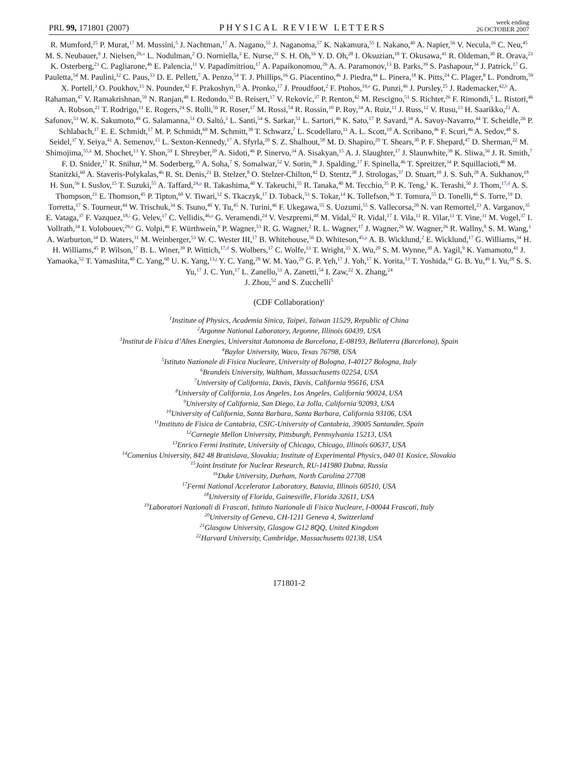PRL 99, 171801 (2007) PHYSICAL REVIEW LETTERS week ending
26 OCTOBER 2007
R. Mumford,<sup>25</sup> P. Murat,<sup>17</sup> M. Mussini,<sup>5</sup> J. Nachtman,<sup>17</sup> A. Nagano,<sup>55</sup> J. Naganoma,<sup>57</sup> K. Nakamura,<sup>55</sup> I. Nakano,<sup>40</sup> A. Napier,<sup>56</sup> V. Necula,<sup>16</sup> C. Neu,<sup>45</sup> M. S. Neubauer,<sup>9</sup> J. Nielsen,<sup>29,n</sup> L. Nodulman,<sup>2</sup> O. Norniella,<sup>3</sup> E. Nurse,<sup>31</sup> S. H. Oh,<sup>16</sup> Y. D. Oh,<sup>28</sup> I. Oksuzian,<sup>18</sup> T. Okusawa,<sup>41</sup> R. Oldeman,<sup>30</sup> R. Orava,<sup>23</sup> K. Osterberg,<sup>23</sup> C. Pagliarone,<sup>46</sup> E. Palencia,<sup>11</sup> V. Papadimitriou,<sup>17</sup> A. Papaikonomou,<sup>26</sup> A. A. Paramonov,<sup>13</sup> B. Parks,<sup>39</sup> S. Pashapour,<sup>34</sup> J. Patrick,<sup>17</sup> G. Pauletta,<sup>54</sup> M. Paulini,<sup>12</sup> C. Paus,<sup>33</sup> D. E. Pellett,<sup>7</sup> A. Penzo,<sup>54</sup> T. J. Phillips,<sup>16</sup> G. Piacentino,<sup>46</sup> J. Piedra,<sup>44</sup> L. Pinera,<sup>18</sup> K. Pitts,<sup>24</sup> C. Plager,<sup>8</sup> L. Pondrom,<sup>59</sup> X. Portell,<sup>3</sup> O. Poukhov,<sup>15</sup> N. Pounder,<sup>42</sup> F. Prakoshyn,<sup>15</sup> A. Pronko,<sup>17</sup> J. Proudfoot,<sup>2</sup> F. Ptohos,<sup>19,e</sup> G. Punzi,<sup>46</sup> J. Pursley,<sup>25</sup> J. Rademacker,<sup>42,b</sup> A. Rahaman,<sup>47</sup> V. Ramakrishnan,<sup>59</sup> N. Ranjan,<sup>48</sup> I. Redondo,<sup>32</sup> B. Reisert,<sup>17</sup> V. Rekovic,<sup>37</sup> P. Renton,<sup>42</sup> M. Rescigno,<sup>51</sup> S. Richter,<sup>26</sup> F. Rimondi,<sup>5</sup> L. Ristori,<sup>46</sup> A. Robson,<sup>21</sup> T. Rodrigo,<sup>11</sup> E. Rogers,<sup>24</sup> S. Rolli,<sup>56</sup> R. Roser,<sup>17</sup> M. Rossi,<sup>54</sup> R. Rossin,<sup>10</sup> P. Roy,<sup>34</sup> A. Ruiz,<sup>11</sup> J. Russ,<sup>12</sup> V. Rusu,<sup>13</sup> H. Saarikko,<sup>23</sup> A. Safonov,<sup>53</sup> W. K. Sakumoto,<sup>49</sup> G. Salamanna,<sup>51</sup> O. Saltó,<sup>3</sup> L. Santi,<sup>54</sup> S. Sarkar,<sup>51</sup> L. Sartori,<sup>46</sup> K. Sato,<sup>17</sup> P. Savard,<sup>34</sup> A. Savoy-Navarro,<sup>44</sup> T. Scheidle,<sup>26</sup> P. Schlabach,<sup>17</sup> E. E. Schmidt,<sup>17</sup> M. P. Schmidt,<sup>60</sup> M. Schmitt,<sup>38</sup> T. Schwarz,<sup>7</sup> L. Scodellaro,<sup>11</sup> A. L. Scott,<sup>10</sup> A. Scribano,<sup>46</sup> F. Scuri,<sup>46</sup> A. Sedov,<sup>48</sup> S. Seidel,<sup>37</sup> Y. Seiya,<sup>41</sup> A. Semenov,<sup>15</sup> L. Sexton-Kennedy,<sup>17</sup> A. Sfyrla,<sup>20</sup> S. Z. Shalhout,<sup>58</sup> M. D. Shapiro,<sup>29</sup> T. Shears,<sup>30</sup> P. F. Shepard,<sup>47</sup> D. Sherman,<sup>22</sup> M. Shimojima,<sup>55,k</sup> M. Shochet,<sup>13</sup> Y. Shon,<sup>59</sup> I. Shreyber,<sup>20</sup> A. Sidoti,<sup>46</sup> P. Sinervo,<sup>34</sup> A. Sisakyan,<sup>15</sup> A. J. Slaughter,<sup>17</sup> J. Slaunwhite,<sup>39</sup> K. Sliwa,<sup>56</sup> J. R. Smith,<sup>7</sup> F. D. Snider,<sup>17</sup> R. Snihur,<sup>34</sup> M. Soderberg,<sup>35</sup> A. Soha,<sup>7</sup> S. Somalwar,<sup>52</sup> V. Sorin,<sup>36</sup> J. Spalding,<sup>17</sup> F. Spinella,<sup>46</sup> T. Spreitzer,<sup>34</sup> P. Squillacioti,<sup>46</sup> M. Stanitzki,<sup>60</sup> A. Staveris-Polykalas,<sup>46</sup> R. St. Denis,<sup>21</sup> B. Stelzer,<sup>8</sup> O. Stelzer-Chilton,<sup>42</sup> D. Stentz,<sup>38</sup> J. Strologas,<sup>37</sup> D. Stuart,<sup>10</sup> J. S. Suh,<sup>28</sup> A. Sukhanov,<sup>18</sup> H. Sun,<sup>56</sup> I. Suslov,<sup>15</sup> T. Suzuki,<sup>55</sup> A. Taffard,<sup>24,p</sup> R. Takashima,<sup>40</sup> Y. Takeuchi,<sup>55</sup> R. Tanaka,<sup>40</sup> M. Tecchio,<sup>35</sup> P. K. Teng,<sup>1</sup> K. Terashi,<sup>50</sup> J. Thom,<sup>17,d</sup> A. S. Thompson,<sup>21</sup> E. Thomson,<sup>45</sup> P. Tipton,<sup>60</sup> V. Tiwari,<sup>12</sup> S. Tkaczyk,<sup>17</sup> D. Toback,<sup>53</sup> S. Tokar,<sup>14</sup> K. Tollefson,<sup>36</sup> T. Tomura,<sup>55</sup> D. Tonelli,<sup>46</sup> S. Torre,<sup>19</sup> D. Torretta,<sup>17</sup> S. Tourneur,<sup>44</sup> W. Trischuk,<sup>34</sup> S. Tsuno,<sup>40</sup> Y. Tu,<sup>45</sup> N. Turini,<sup>46</sup> F. Ukegawa,<sup>55</sup> S. Uozumi,<sup>55</sup> S. Vallecorsa,<sup>20</sup> N. van Remortel,<sup>23</sup> A. Varganov,<sup>35</sup> E. Vataga,<sup>37</sup> F. Vazquez,<sup>18,i</sup> G. Velev,<sup>17</sup> C. Vellidis,<sup>46,a</sup> G. Veramendi,<sup>24</sup> V. Veszpremi,<sup>48</sup> M. Vidal,<sup>32</sup> R. Vidal,<sup>17</sup> I. Vila,<sup>11</sup> R. Vilar,<sup>11</sup> T. Vine,<sup>31</sup> M. Vogel,<sup>37</sup> I. Vollrath,<sup>34</sup> I. Volobouev,<sup>29,o</sup> G. Volpi,<sup>46</sup> F. Würthwein,<sup>9</sup> P. Wagner,<sup>53</sup> R. G. Wagner,<sup>2</sup> R. L. Wagner,<sup>17</sup> J. Wagner,<sup>26</sup> W. Wagner,<sup>26</sup> R. Wallny,<sup>8</sup> S. M. Wang,<sup>1</sup> A. Warburton,<sup>34</sup> D. Waters,<sup>31</sup> M. Weinberger,<sup>53</sup> W. C. Wester III,<sup>17</sup> B. Whitehouse,<sup>56</sup> D. Whiteson,<sup>45,p</sup> A. B. Wicklund,<sup>2</sup> E. Wicklund,<sup>17</sup> G. Williams,<sup>34</sup> H. H. Williams,<sup>45</sup> P. Wilson,<sup>17</sup> B. L. Winer,<sup>39</sup> P. Wittich,<sup>17,d</sup> S. Wolbers,<sup>17</sup> C. Wolfe,<sup>13</sup> T. Wright,<sup>35</sup> X. Wu,<sup>20</sup> S. M. Wynne,<sup>30</sup> A. Yagil,<sup>9</sup> K. Yamamoto,<sup>41</sup> J. Yamaoka,<sup>52</sup> T. Yamashita,<sup>40</sup> C. Yang,<sup>60</sup> U. K. Yang,<sup>13,j</sup> Y. C. Yang,<sup>28</sup> W. M. Yao,<sup>29</sup> G. P. Yeh,<sup>17</sup> J. Yoh,<sup>17</sup> K. Yorita,<sup>13</sup> T. Yoshida,<sup>41</sup> G. B. Yu,<sup>49</sup> I. Yu,<sup>28</sup> S. S. Yu,<sup>17</sup> J. C. Yun,<sup>17</sup> L. Zanello,<sup>51</sup> A. Zanetti,<sup>54</sup> I. Zaw,<sup>22</sup> X. Zhang,<sup>24</sup>
J. Zhou,<sup>52</sup> and S. Zucchelli<sup>5</sup>
(CDF Collaboration)<sup>a</sup>
<sup>1</sup> Institute of Physics, Academia Sinica, Taipei, Taiwan 11529, Republic of China
<sup>2</sup> Argonne National Laboratory, Argonne, Illinois 60439, USA
<sup>3</sup> Institut de Fisica d’Altes Energies, Universitat Autonoma de Barcelona, E-08193, Bellaterra (Barcelona), Spain
<sup>4</sup> Baylor University, Waco, Texas 76798, USA
<sup>5</sup> Istituto Nazionale di Fisica Nucleare, University of Bologna, I-40127 Bologna, Italy
<sup>6</sup> Brandeis University, Waltham, Massachusetts 02254, USA
<sup>7</sup> University of California, Davis, Davis, California 95616, USA
<sup>8</sup> University of California, Los Angeles, Los Angeles, California 90024, USA
<sup>9</sup> University of California, San Diego, La Jolla, California 92093, USA
<sup>10</sup> University of California, Santa Barbara, Santa Barbara, California 93106, USA
<sup>11</sup> Instituto de Fisica de Cantabria, CSIC-University of Cantabria, 39005 Santander, Spain
<sup>12</sup> Carnegie Mellon University, Pittsburgh, Pennsylvania 15213, USA
<sup>13</sup> Enrico Fermi Institute, University of Chicago, Chicago, Illinois 60637, USA
<sup>14</sup> Comenius University, 842 48 Bratislava, Slovakia; Institute of Experimental Physics, 040 01 Kosice, Slovakia
<sup>15</sup> Joint Institute for Nuclear Research, RU-141980 Dubna, Russia
<sup>16</sup> Duke University, Durham, North Carolina 27708
<sup>17</sup> Fermi National Accelerator Laboratory, Batavia, Illinois 60510, USA
<sup>18</sup> University of Florida, Gainesville, Florida 32611, USA
<sup>19</sup> Laboratori Nazionali di Frascati, Istituto Nazionale di Fisica Nucleare, I-00044 Frascati, Italy
<sup>20</sup> University of Geneva, CH-1211 Geneva 4, Switzerland
<sup>21</sup> Glasgow University, Glasgow G12 8QQ, United Kingdom
<sup>22</sup> Harvard University, Cambridge, Massachusetts 02138, USA
171801-2